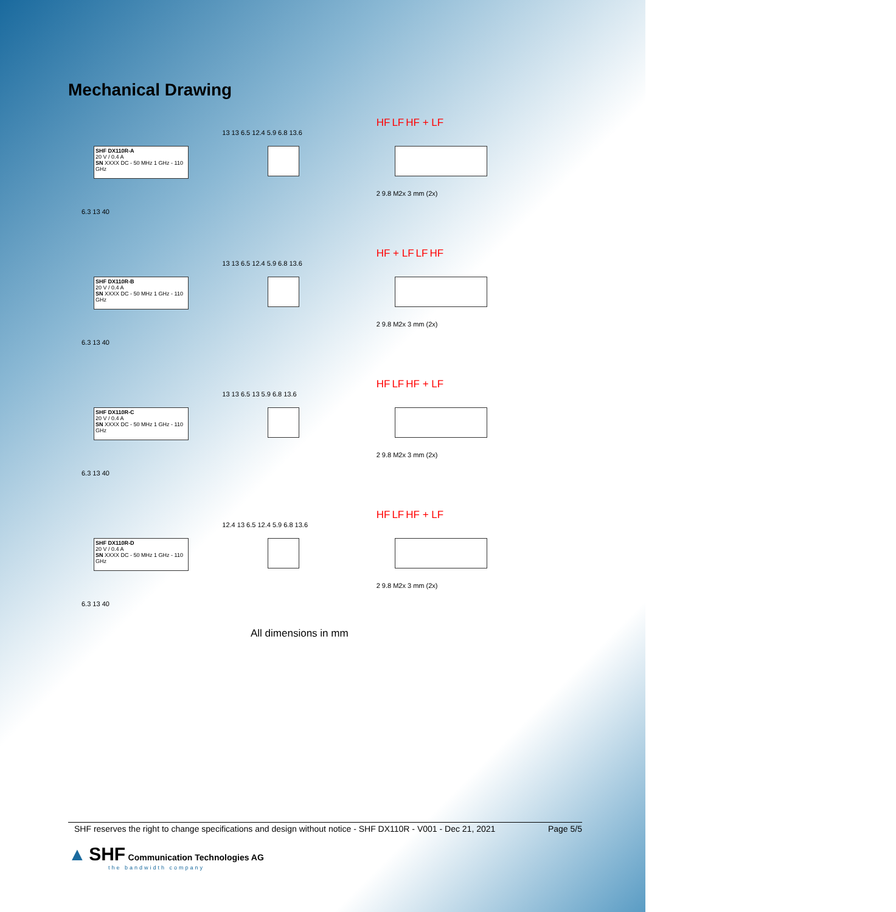Mechanical Drawing
SHF DX110R-A
20 V / 0.4 A
SN XXXX DC - 50 MHz 1 GHz - 110 GHz
6.3 13 40
13 13 6.5 12.4 5.9 6.8 13.6
HF LF HF + LF
2 9.8 M2x 3 mm (2x)
SHF DX110R-B
20 V / 0.4 A
SN XXXX DC - 50 MHz 1 GHz - 110 GHz
6.3 13 40
13 13 6.5 12.4 5.9 6.8 13.6
HF + LF LF HF
2 9.8 M2x 3 mm (2x)
SHF DX110R-C
20 V / 0.4 A
SN XXXX DC - 50 MHz 1 GHz - 110 GHz
6.3 13 40
13 13 6.5 13 5.9 6.8 13.6
HF LF HF + LF
2 9.8 M2x 3 mm (2x)
SHF DX110R-D
20 V / 0.4 A
SN XXXX DC - 50 MHz 1 GHz - 110 GHz
6.3 13 40
12.4 13 6.5 12.4 5.9 6.8 13.6
HF LF HF + LF
2 9.8 M2x 3 mm (2x)
All dimensions in mm
SHF reserves the right to change specifications and design without notice - SHF DX110R - V001 - Dec 21, 2021 Page 5/5
▲ SHF Communication Technologies AG
the bandwidth company